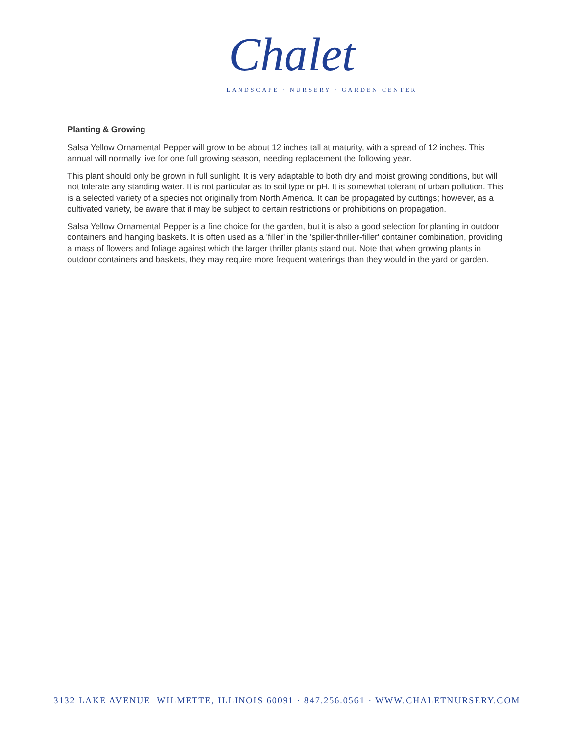Chalet
LANDSCAPE · NURSERY · GARDEN CENTER
Planting & Growing
Salsa Yellow Ornamental Pepper will grow to be about 12 inches tall at maturity, with a spread of 12 inches. This annual will normally live for one full growing season, needing replacement the following year.
This plant should only be grown in full sunlight. It is very adaptable to both dry and moist growing conditions, but will not tolerate any standing water. It is not particular as to soil type or pH. It is somewhat tolerant of urban pollution. This is a selected variety of a species not originally from North America. It can be propagated by cuttings; however, as a cultivated variety, be aware that it may be subject to certain restrictions or prohibitions on propagation.
Salsa Yellow Ornamental Pepper is a fine choice for the garden, but it is also a good selection for planting in outdoor containers and hanging baskets. It is often used as a 'filler' in the 'spiller-thriller-filler' container combination, providing a mass of flowers and foliage against which the larger thriller plants stand out. Note that when growing plants in outdoor containers and baskets, they may require more frequent waterings than they would in the yard or garden.
3132 LAKE AVENUE WILMETTE, ILLINOIS 60091 · 847.256.0561 · WWW.CHALETNURSERY.COM